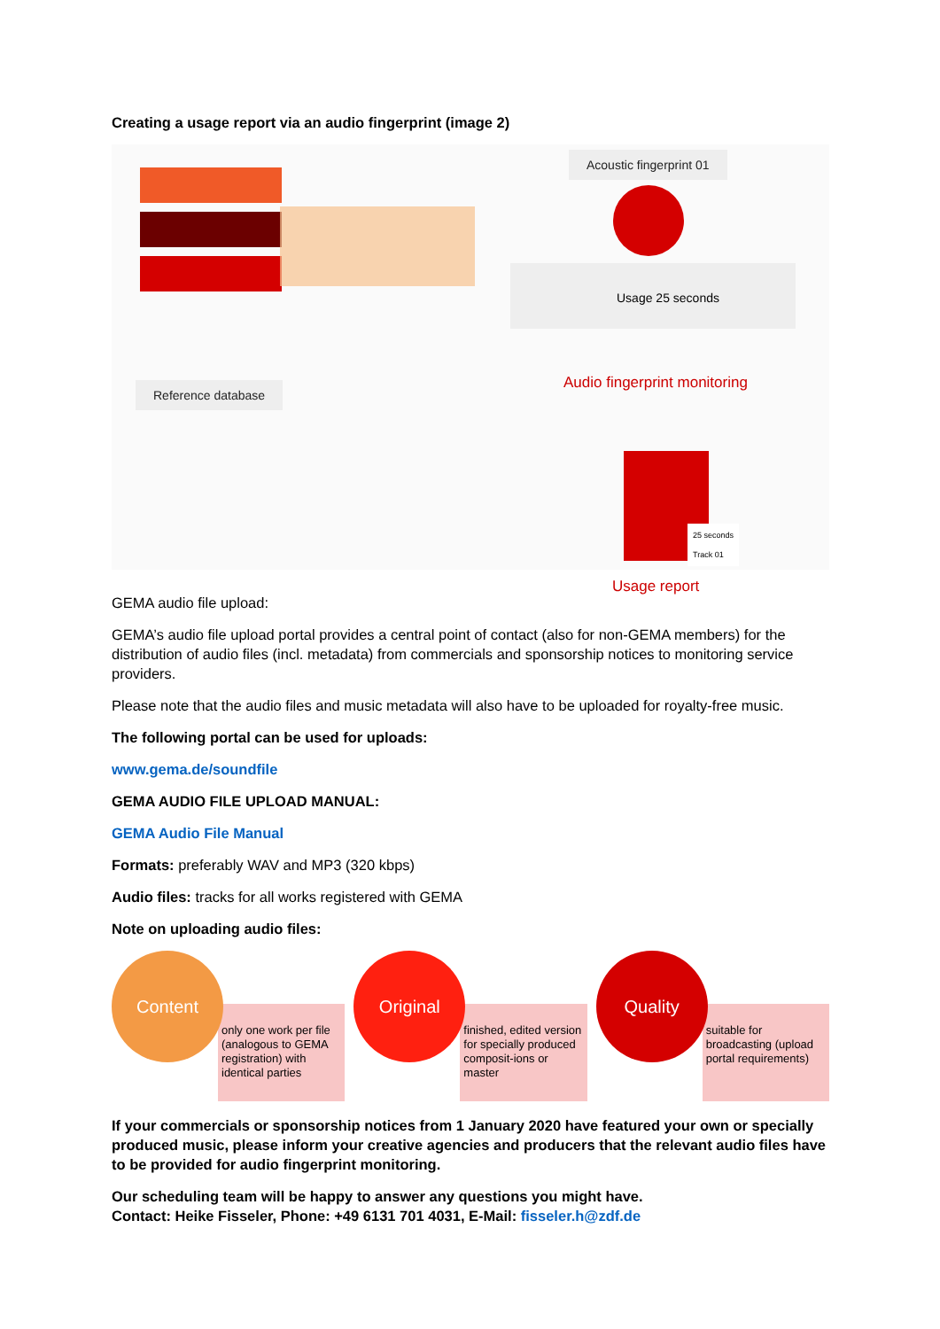Creating a usage report via an audio fingerprint (image 2)
Reference database
Acoustic fingerprint 01
Usage 25 seconds
Audio fingerprint monitoring
25 seconds
Track 01
Usage report
GEMA audio file upload:
GEMA’s audio file upload portal provides a central point of contact (also for non-GEMA members) for the distribution of audio files (incl. metadata) from commercials and sponsorship notices to monitoring service providers.
Please note that the audio files and music metadata will also have to be uploaded for royalty-free music.
The following portal can be used for uploads:
www.gema.de/soundfile
GEMA AUDIO FILE UPLOAD MANUAL:
GEMA Audio File Manual
Formats: preferably WAV and MP3 (320 kbps)
Audio files: tracks for all works registered with GEMA
Note on uploading audio files:
only one work per file (analogous to GEMA registration) with identical parties
Content
finished, edited version for specially produced composit-ions or master
Original
suitable for broadcasting (upload portal requirements)
Quality
If your commercials or sponsorship notices from 1 January 2020 have featured your own or specially produced music, please inform your creative agencies and producers that the relevant audio files have to be provided for audio fingerprint monitoring.
Our scheduling team will be happy to answer any questions you might have.
Contact: Heike Fisseler, Phone: +49 6131 701 4031, E-Mail: fisseler.h@zdf.de